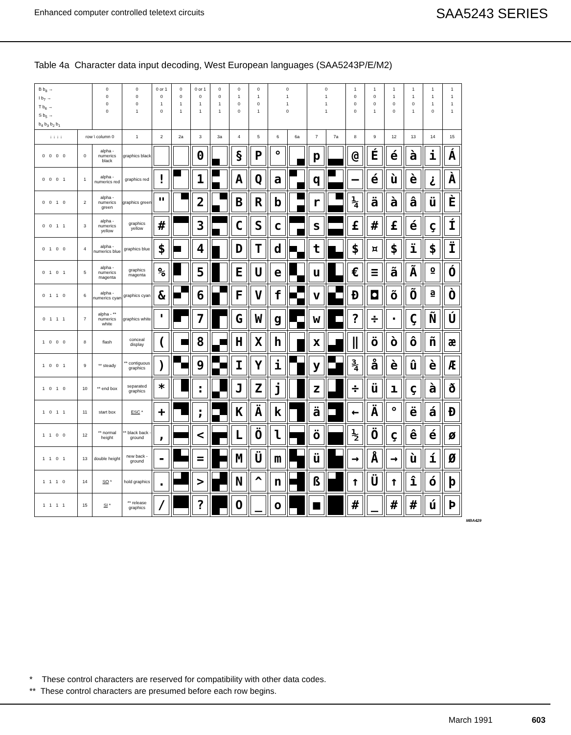Enhanced computer controlled teletext circuits
SAA5243 SERIES
Table 4a Character data input decoding, West European languages (SAA5243P/E/M2)
| B b<sub>8</sub> → I b<sub>7</sub> → T b<sub>6</sub> → S b<sub>5</sub> → b<sub>4</sub> b<sub>3</sub> b<sub>2</sub> b<sub>1</sub> | | 0 0 0 0 | 0 0 0 1 | 0 or 1 0 1 0 | 0 0 1 1 | 0 or 1 0 1 1 | 0 0 1 1 | 0 1 0 0 | 0 1 0 1 | 0 1 1 0 | | 0 1 1 1 | | 1 0 0 0 | 1 0 0 1 | 1 1 0 0 | 1 1 0 1 | 1 1 1 0 | 1 1 1 1 |
| --- | --- | --- | --- | --- | --- | --- | --- | --- | --- | --- | --- | --- | --- | --- | --- | --- | --- | --- | --- |
| ↓ ↓ ↓ ↓ | row \ column 0 | | 1 | 2 | 2a | 3 | 3a | 4 | 5 | 6 | 6a | 7 | 7a | 8 | 9 | 12 | 13 | 14 | 15 |
| 0000 | 0 | alpha - numerics black | graphics black | | | 0 | | § | P | ° | | p | | @ | É | é | à | i | Á |
| 0001 | 1 | alpha - numerics red | graphics red | ! | | 1 | | A | Q | a | | q | | ― | é | ù | è | ¿ | À |
| 0010 | 2 | alpha - numerics green | graphics green | " | | 2 | | B | R | b | | r | | ¼ | ä | à | â | ü | È |
| 0011 | 3 | alpha - numerics yellow | graphics yellow | # | | 3 | | C | S | c | | s | | £ | # | £ | é | ç | Í |
| 0100 | 4 | alpha - numerics blue | graphics blue | $ | | 4 | | D | T | d | | t | | $ | ¤ | $ | ï | $ | Ï |
| 0101 | 5 | alpha - numerics magenta | graphics magenta | % | | 5 | | E | U | e | | u | | € | ≡ | ã | Ã | º | Ó |
| 0110 | 6 | alpha - numerics cyan | graphics cyan | & | | 6 | | F | V | f | | v | | Ð | ◘ | õ | Õ | ª | Ò |
| 0111 | 7 | alpha - ** numerics white | graphics white | ' | | 7 | | G | W | g | | w | | ? | ÷ | · | Ç | Ñ | Ú |
| 1000 | 8 | flash | conceal display | ( | | 8 | | H | X | h | | x | | ‖ | ö | ò | ô | ñ | æ |
| 1001 | 9 | ** steady | ** contiguous graphics | ) | | 9 | | I | Y | i | | y | | ¾ | å | è | û | è | Æ |
| 1010 | 10 | ** end box | separated graphics | * | | : | | J | Z | j | | z | | ÷ | ü | ı | ç | à | ð |
| 1011 | 11 | start box | ESC * | + | | ; | | K | Ä | k | | ä | | ← | Ä | ° | ë | á | Ð |
| 1100 | 12 | ** normal height | ** black back - ground | , | | < | | L | Ö | l | | ö | | ½ | Ö | ç | ê | é | ø |
| 1101 | 13 | double height | new back - ground | - | | = | | M | Ü | m | | ü | | → | Å | → | ù | í | Ø |
| 1110 | 14 | SO * | hold graphics | . | | > | | N | ^ | n | | ß | | ↑ | Ü | ↑ | î | ó | þ |
| 1111 | 15 | SI * | ** release graphics | / | | ? | | O | _ | o | | ■ | | # | _ | # | # | ú | Þ |
MBA429
* These control characters are reserved for compatibility with other data codes.
** These control characters are presumed before each row begins.
March 1991 603